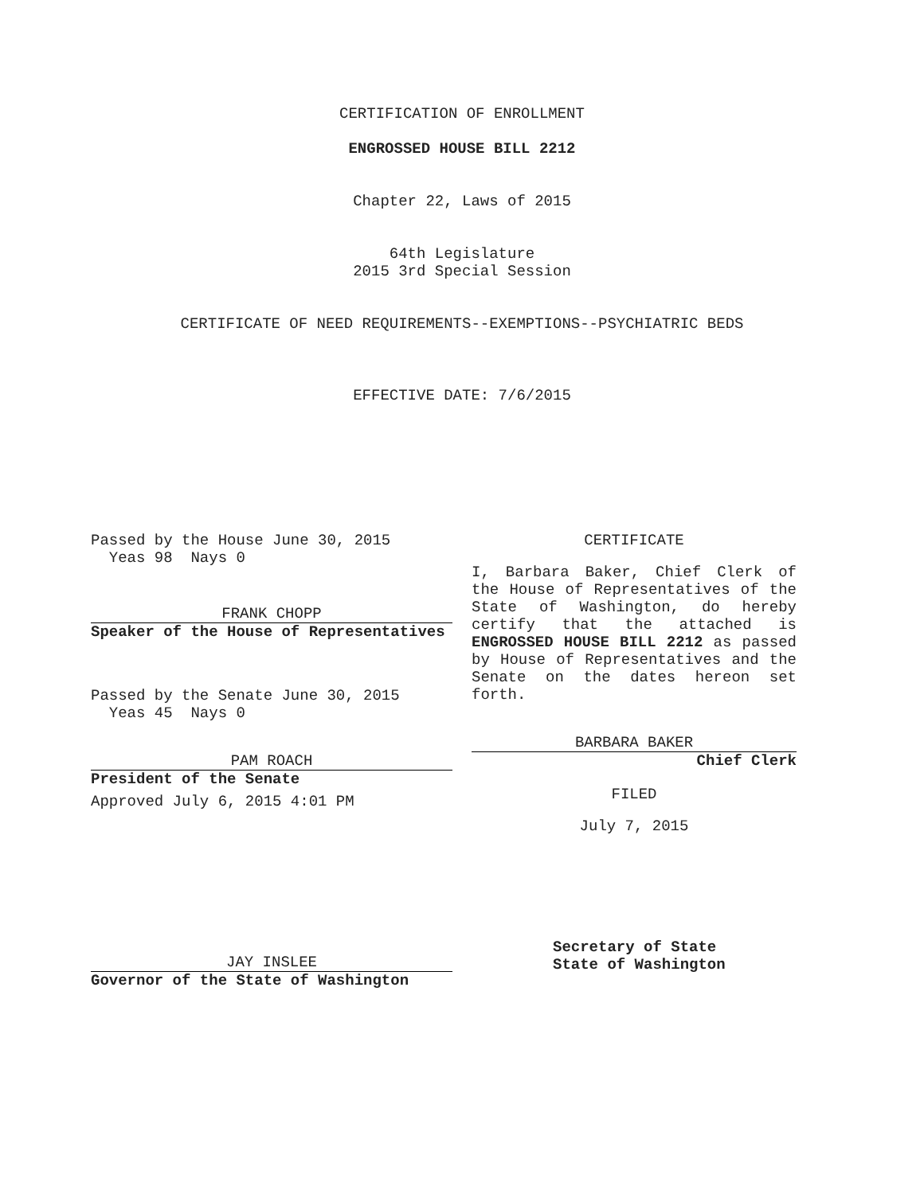CERTIFICATION OF ENROLLMENT
ENGROSSED HOUSE BILL 2212
Chapter 22, Laws of 2015
64th Legislature
2015 3rd Special Session
CERTIFICATE OF NEED REQUIREMENTS--EXEMPTIONS--PSYCHIATRIC BEDS
EFFECTIVE DATE: 7/6/2015
Passed by the House June 30, 2015
Yeas 98 Nays 0
FRANK CHOPP
Speaker of the House of Representatives
Passed by the Senate June 30, 2015
Yeas 45 Nays 0
PAM ROACH
President of the Senate
Approved July 6, 2015 4:01 PM
JAY INSLEE
Governor of the State of Washington
CERTIFICATE
I, Barbara Baker, Chief Clerk of the House of Representatives of the State of Washington, do hereby certify that the attached is ENGROSSED HOUSE BILL 2212 as passed by House of Representatives and the Senate on the dates hereon set forth.
BARBARA BAKER
Chief Clerk
FILED
July 7, 2015
Secretary of State
State of Washington